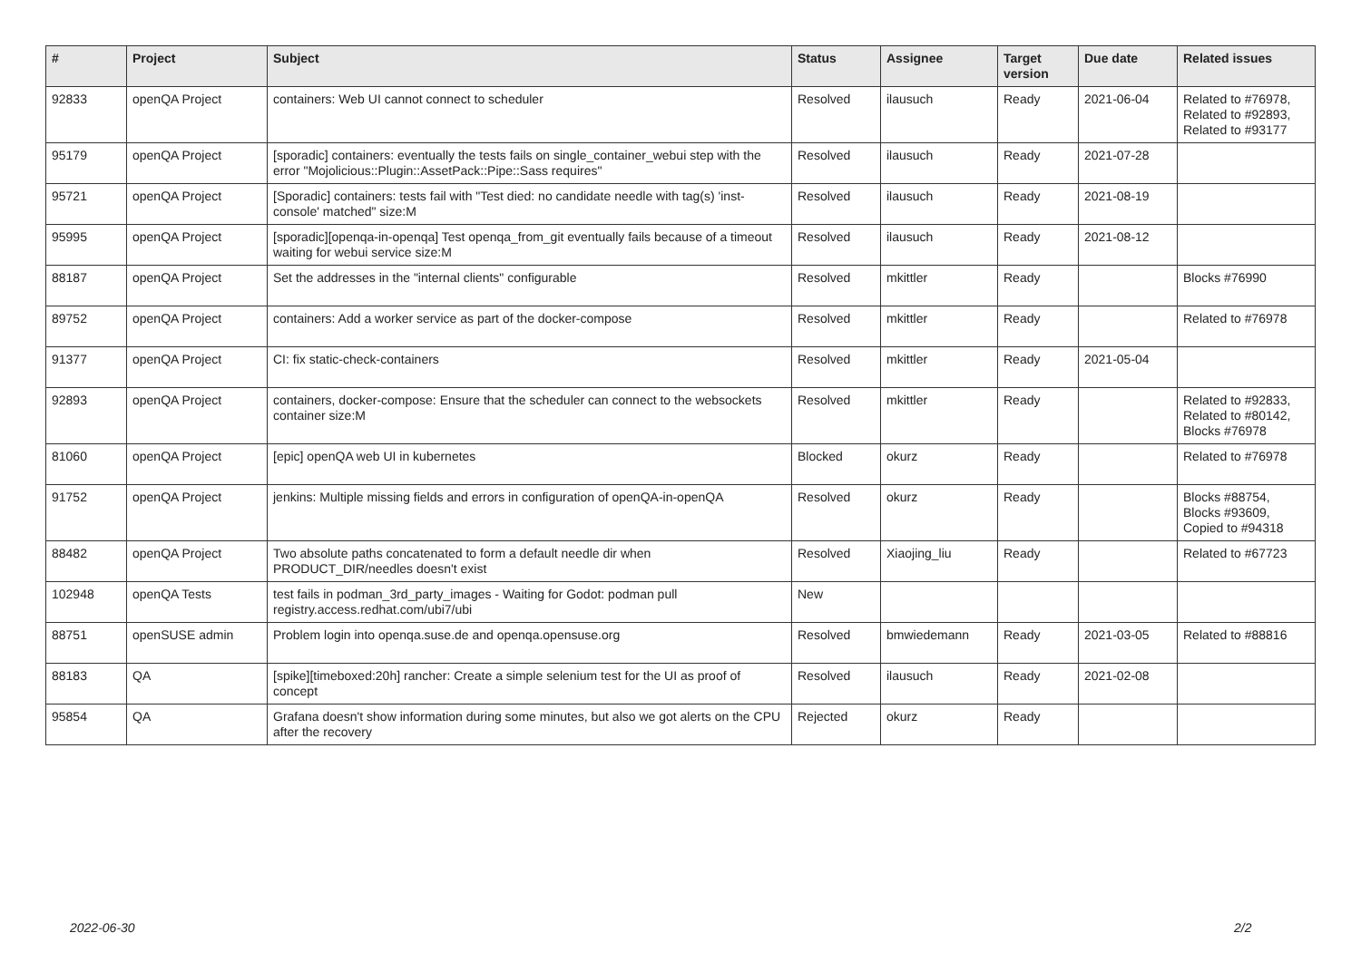| # | Project | Subject | Status | Assignee | Target version | Due date | Related issues |
| --- | --- | --- | --- | --- | --- | --- | --- |
| 92833 | openQA Project | containers: Web UI cannot connect to scheduler | Resolved | ilausuch | Ready | 2021-06-04 | Related to #76978, Related to #92893, Related to #93177 |
| 95179 | openQA Project | [sporadic] containers: eventually the tests fails on single_container_webui step with the error "Mojolicious::Plugin::AssetPack::Pipe::Sass requires" | Resolved | ilausuch | Ready | 2021-07-28 | |
| 95721 | openQA Project | [Sporadic] containers: tests fail with "Test died: no candidate needle with tag(s) 'inst-console' matched" size:M | Resolved | ilausuch | Ready | 2021-08-19 | |
| 95995 | openQA Project | [sporadic][openqa-in-openqa] Test openqa_from_git eventually fails because of a timeout waiting for webui service size:M | Resolved | ilausuch | Ready | 2021-08-12 | |
| 88187 | openQA Project | Set the addresses in the "internal clients" configurable | Resolved | mkittler | Ready | | Blocks #76990 |
| 89752 | openQA Project | containers: Add a worker service as part of the docker-compose | Resolved | mkittler | Ready | | Related to #76978 |
| 91377 | openQA Project | CI: fix static-check-containers | Resolved | mkittler | Ready | 2021-05-04 | |
| 92893 | openQA Project | containers, docker-compose: Ensure that the scheduler can connect to the websockets container size:M | Resolved | mkittler | Ready | | Related to #92833, Related to #80142, Blocks #76978 |
| 81060 | openQA Project | [epic] openQA web UI in kubernetes | Blocked | okurz | Ready | | Related to #76978 |
| 91752 | openQA Project | jenkins: Multiple missing fields and errors in configuration of openQA-in-openQA | Resolved | okurz | Ready | | Blocks #88754, Blocks #93609, Copied to #94318 |
| 88482 | openQA Project | Two absolute paths concatenated to form a default needle dir when PRODUCT_DIR/needles doesn't exist | Resolved | Xiaojing_liu | Ready | | Related to #67723 |
| 102948 | openQA Tests | test fails in podman_3rd_party_images - Waiting for Godot: podman pull registry.access.redhat.com/ubi7/ubi | New | | | | |
| 88751 | openSUSE admin | Problem login into openqa.suse.de and openqa.opensuse.org | Resolved | bmwiedemann | Ready | 2021-03-05 | Related to #88816 |
| 88183 | QA | [spike][timeboxed:20h] rancher: Create a simple selenium test for the UI as proof of concept | Resolved | ilausuch | Ready | 2021-02-08 | |
| 95854 | QA | Grafana doesn't show information during some minutes, but also we got alerts on the CPU after the recovery | Rejected | okurz | Ready | | |
2022-06-30 2/2